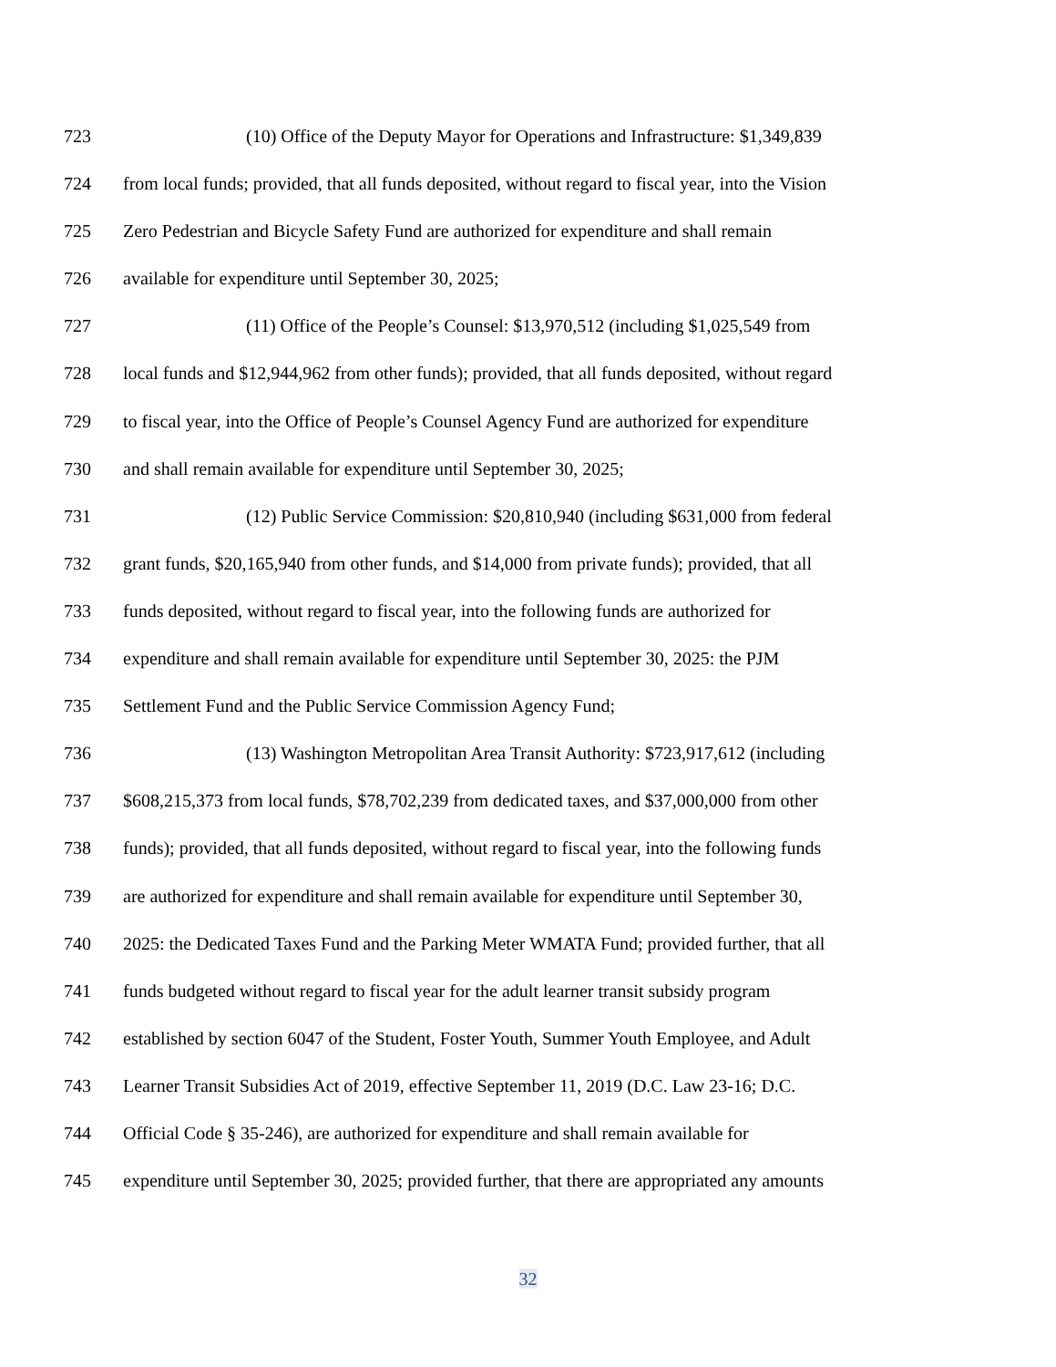723 (10) Office of the Deputy Mayor for Operations and Infrastructure: $1,349,839
724 from local funds; provided, that all funds deposited, without regard to fiscal year, into the Vision
725 Zero Pedestrian and Bicycle Safety Fund are authorized for expenditure and shall remain
726 available for expenditure until September 30, 2025;
727 (11) Office of the People’s Counsel: $13,970,512 (including $1,025,549 from
728 local funds and $12,944,962 from other funds); provided, that all funds deposited, without regard
729 to fiscal year, into the Office of People’s Counsel Agency Fund are authorized for expenditure
730 and shall remain available for expenditure until September 30, 2025;
731 (12) Public Service Commission: $20,810,940 (including $631,000 from federal
732 grant funds, $20,165,940 from other funds, and $14,000 from private funds); provided, that all
733 funds deposited, without regard to fiscal year, into the following funds are authorized for
734 expenditure and shall remain available for expenditure until September 30, 2025: the PJM
735 Settlement Fund and the Public Service Commission Agency Fund;
736 (13) Washington Metropolitan Area Transit Authority: $723,917,612 (including
737 $608,215,373 from local funds, $78,702,239 from dedicated taxes, and $37,000,000 from other
738 funds); provided, that all funds deposited, without regard to fiscal year, into the following funds
739 are authorized for expenditure and shall remain available for expenditure until September 30,
740 2025: the Dedicated Taxes Fund and the Parking Meter WMATA Fund; provided further, that all
741 funds budgeted without regard to fiscal year for the adult learner transit subsidy program
742 established by section 6047 of the Student, Foster Youth, Summer Youth Employee, and Adult
743 Learner Transit Subsidies Act of 2019, effective September 11, 2019 (D.C. Law 23-16; D.C.
744 Official Code § 35-246), are authorized for expenditure and shall remain available for
745 expenditure until September 30, 2025; provided further, that there are appropriated any amounts
32